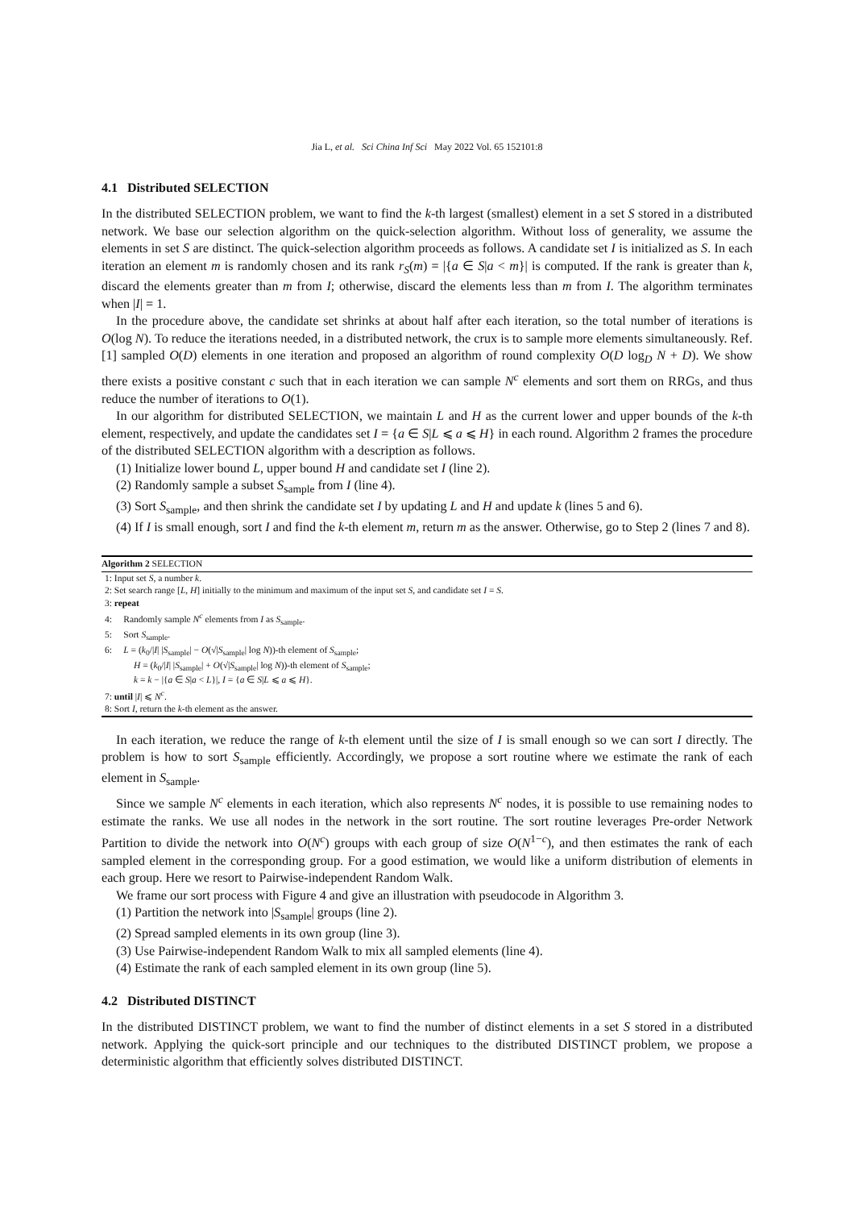Jia L, et al. Sci China Inf Sci May 2022 Vol. 65 152101:8
4.1 Distributed SELECTION
In the distributed SELECTION problem, we want to find the k-th largest (smallest) element in a set S stored in a distributed network. We base our selection algorithm on the quick-selection algorithm. Without loss of generality, we assume the elements in set S are distinct. The quick-selection algorithm proceeds as follows. A candidate set I is initialized as S. In each iteration an element m is randomly chosen and its rank r<sub>S</sub>(m) = |{a ∈ S|a < m}| is computed. If the rank is greater than k, discard the elements greater than m from I; otherwise, discard the elements less than m from I. The algorithm terminates when |I| = 1.
In the procedure above, the candidate set shrinks at about half after each iteration, so the total number of iterations is O(log N). To reduce the iterations needed, in a distributed network, the crux is to sample more elements simultaneously. Ref. [1] sampled O(D) elements in one iteration and proposed an algorithm of round complexity O(D log<sub>D</sub> N + D). We show there exists a positive constant c such that in each iteration we can sample N<sup>c</sup> elements and sort them on RRGs, and thus reduce the number of iterations to O(1).
In our algorithm for distributed SELECTION, we maintain L and H as the current lower and upper bounds of the k-th element, respectively, and update the candidates set I = {a ∈ S|L ⩽ a ⩽ H} in each round. Algorithm 2 frames the procedure of the distributed SELECTION algorithm with a description as follows.
(1) Initialize lower bound L, upper bound H and candidate set I (line 2).
(2) Randomly sample a subset S<sub>sample</sub> from I (line 4).
(3) Sort S<sub>sample</sub>, and then shrink the candidate set I by updating L and H and update k (lines 5 and 6).
(4) If I is small enough, sort I and find the k-th element m, return m as the answer. Otherwise, go to Step 2 (lines 7 and 8).
Algorithm 2 SELECTION
1: Input set S, a number k.
2: Set search range [L, H] initially to the minimum and maximum of the input set S, and candidate set I = S.
3: repeat
4: Randomly sample N<sup>c</sup> elements from I as S<sub>sample</sub>.
5: Sort S<sub>sample</sub>.
6: L = (k<sub>0</sub>/|I| |S<sub>sample</sub>| − O(√|S<sub>sample</sub>| log N))-th element of S<sub>sample</sub>;
H = (k<sub>0</sub>/|I| |S<sub>sample</sub>| + O(√|S<sub>sample</sub>| log N))-th element of S<sub>sample</sub>;
k = k − |{a ∈ S|a < L}|, I = {a ∈ S|L ⩽ a ⩽ H}.
7: until |I| ⩽ N<sup>c</sup>.
8: Sort I, return the k-th element as the answer.
In each iteration, we reduce the range of k-th element until the size of I is small enough so we can sort I directly. The problem is how to sort S<sub>sample</sub> efficiently. Accordingly, we propose a sort routine where we estimate the rank of each element in S<sub>sample</sub>.
Since we sample N<sup>c</sup> elements in each iteration, which also represents N<sup>c</sup> nodes, it is possible to use remaining nodes to estimate the ranks. We use all nodes in the network in the sort routine. The sort routine leverages Pre-order Network Partition to divide the network into O(N<sup>c</sup>) groups with each group of size O(N<sup>1−c</sup>), and then estimates the rank of each sampled element in the corresponding group. For a good estimation, we would like a uniform distribution of elements in each group. Here we resort to Pairwise-independent Random Walk.
We frame our sort process with Figure 4 and give an illustration with pseudocode in Algorithm 3.
(1) Partition the network into |S<sub>sample</sub>| groups (line 2).
(2) Spread sampled elements in its own group (line 3).
(3) Use Pairwise-independent Random Walk to mix all sampled elements (line 4).
(4) Estimate the rank of each sampled element in its own group (line 5).
4.2 Distributed DISTINCT
In the distributed DISTINCT problem, we want to find the number of distinct elements in a set S stored in a distributed network. Applying the quick-sort principle and our techniques to the distributed DISTINCT problem, we propose a deterministic algorithm that efficiently solves distributed DISTINCT.